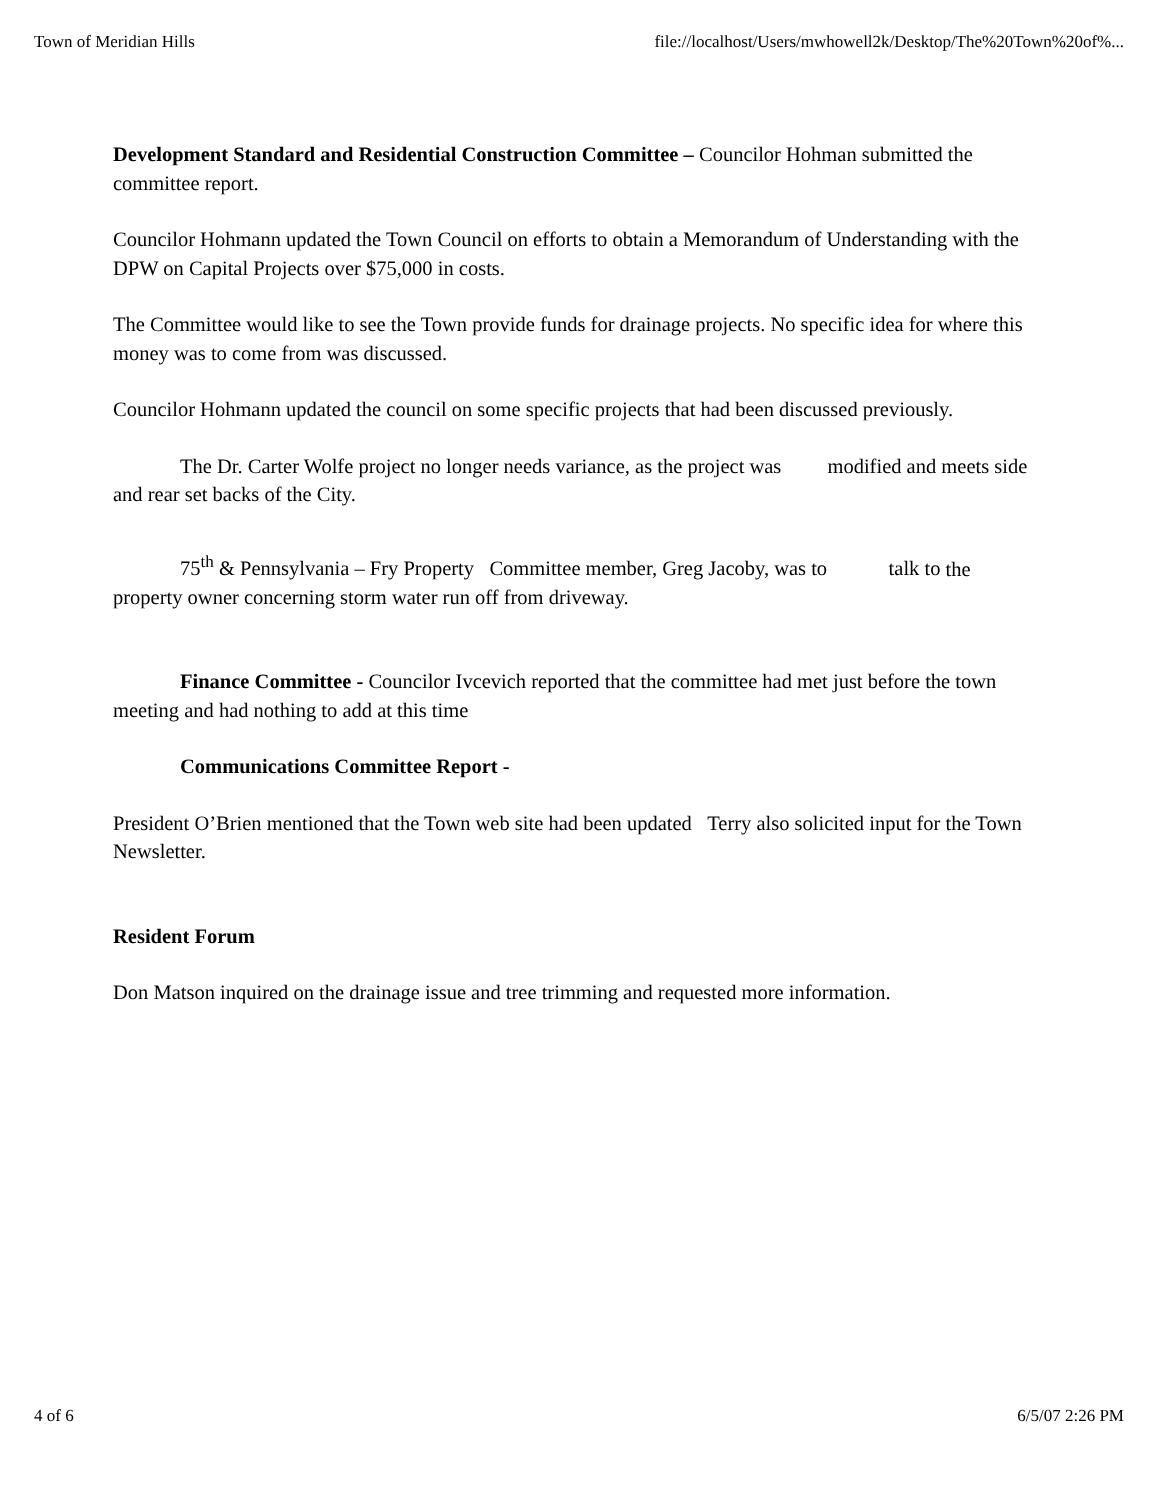Town of Meridian Hills file://localhost/Users/mwhowell2k/Desktop/The%20Town%20of%...
Development Standard and Residential Construction Committee – Councilor Hohman submitted the committee report.
Councilor Hohmann updated the Town Council on efforts to obtain a Memorandum of Understanding with the DPW on Capital Projects over $75,000 in costs.
The Committee would like to see the Town provide funds for drainage projects. No specific idea for where this money was to come from was discussed.
Councilor Hohmann updated the council on some specific projects that had been discussed previously.
The Dr. Carter Wolfe project no longer needs variance, as the project was modified and meets side and rear set backs of the City.
75<sup>th</sup> & Pennsylvania – Fry Property Committee member, Greg Jacoby, was to talk to the property owner concerning storm water run off from driveway.
Finance Committee - Councilor Ivcevich reported that the committee had met just before the town meeting and had nothing to add at this time
Communications Committee Report -
President O’Brien mentioned that the Town web site had been updated Terry also solicited input for the Town Newsletter.
Resident Forum
Don Matson inquired on the drainage issue and tree trimming and requested more information.
4 of 6 6/5/07 2:26 PM